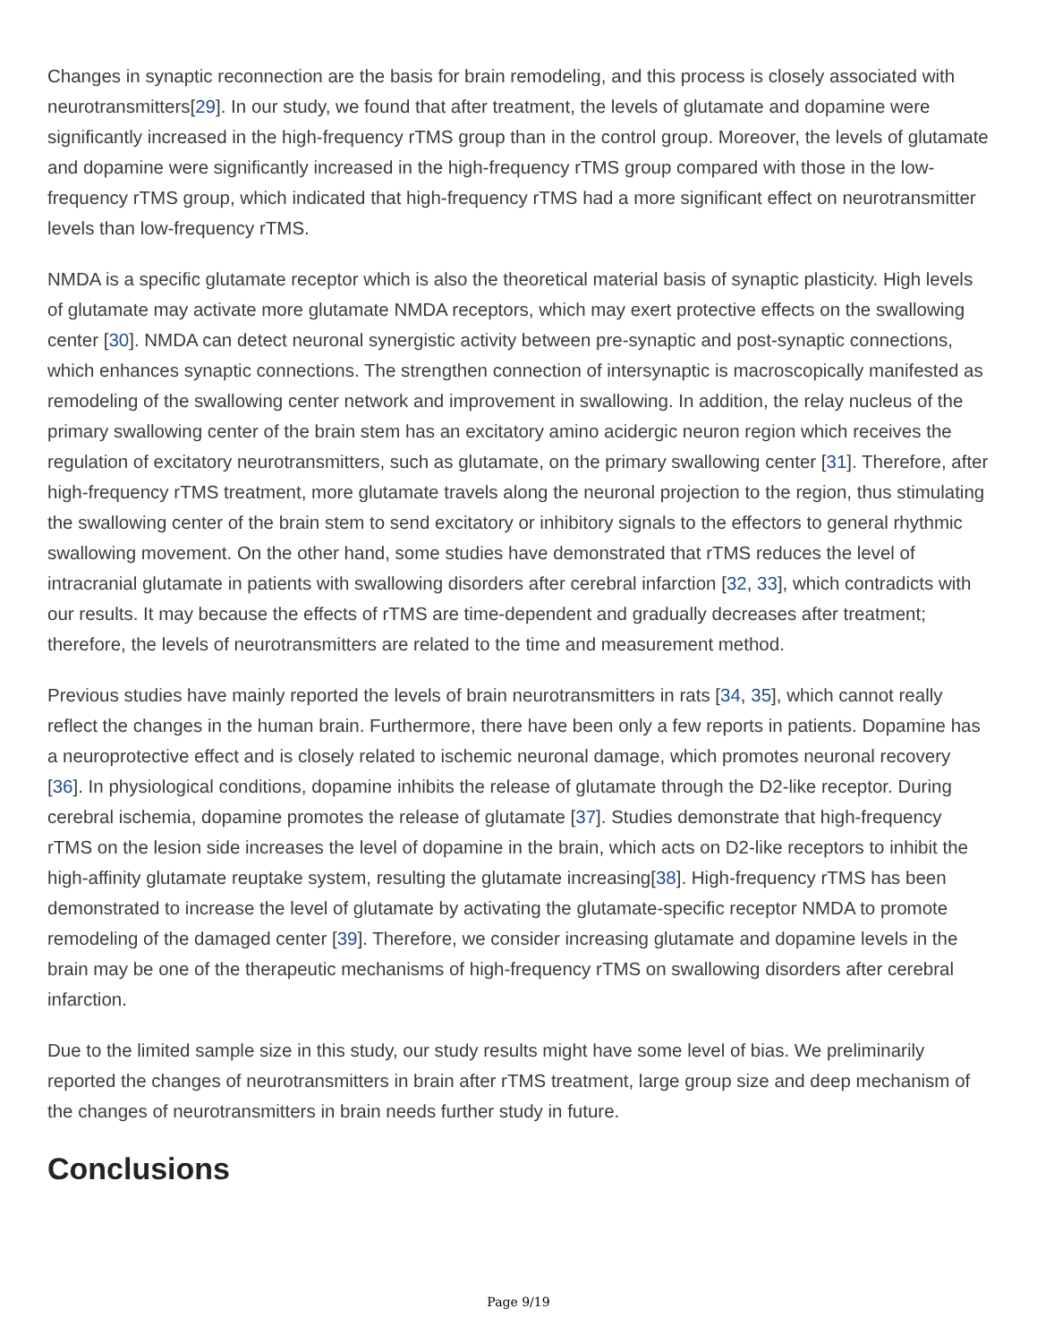Changes in synaptic reconnection are the basis for brain remodeling, and this process is closely associated with neurotransmitters[29]. In our study, we found that after treatment, the levels of glutamate and dopamine were significantly increased in the high-frequency rTMS group than in the control group. Moreover, the levels of glutamate and dopamine were significantly increased in the high-frequency rTMS group compared with those in the low-frequency rTMS group, which indicated that high-frequency rTMS had a more significant effect on neurotransmitter levels than low-frequency rTMS.
NMDA is a specific glutamate receptor which is also the theoretical material basis of synaptic plasticity. High levels of glutamate may activate more glutamate NMDA receptors, which may exert protective effects on the swallowing center [30]. NMDA can detect neuronal synergistic activity between pre-synaptic and post-synaptic connections, which enhances synaptic connections. The strengthen connection of intersynaptic is macroscopically manifested as remodeling of the swallowing center network and improvement in swallowing. In addition, the relay nucleus of the primary swallowing center of the brain stem has an excitatory amino acidergic neuron region which receives the regulation of excitatory neurotransmitters, such as glutamate, on the primary swallowing center [31]. Therefore, after high-frequency rTMS treatment, more glutamate travels along the neuronal projection to the region, thus stimulating the swallowing center of the brain stem to send excitatory or inhibitory signals to the effectors to general rhythmic swallowing movement. On the other hand, some studies have demonstrated that rTMS reduces the level of intracranial glutamate in patients with swallowing disorders after cerebral infarction [32, 33], which contradicts with our results. It may because the effects of rTMS are time-dependent and gradually decreases after treatment; therefore, the levels of neurotransmitters are related to the time and measurement method.
Previous studies have mainly reported the levels of brain neurotransmitters in rats [34, 35], which cannot really reflect the changes in the human brain. Furthermore, there have been only a few reports in patients. Dopamine has a neuroprotective effect and is closely related to ischemic neuronal damage, which promotes neuronal recovery [36]. In physiological conditions, dopamine inhibits the release of glutamate through the D2-like receptor. During cerebral ischemia, dopamine promotes the release of glutamate [37]. Studies demonstrate that high-frequency rTMS on the lesion side increases the level of dopamine in the brain, which acts on D2-like receptors to inhibit the high-affinity glutamate reuptake system, resulting the glutamate increasing[38]. High-frequency rTMS has been demonstrated to increase the level of glutamate by activating the glutamate-specific receptor NMDA to promote remodeling of the damaged center [39]. Therefore, we consider increasing glutamate and dopamine levels in the brain may be one of the therapeutic mechanisms of high-frequency rTMS on swallowing disorders after cerebral infarction.
Due to the limited sample size in this study, our study results might have some level of bias. We preliminarily reported the changes of neurotransmitters in brain after rTMS treatment, large group size and deep mechanism of the changes of neurotransmitters in brain needs further study in future.
Conclusions
Page 9/19